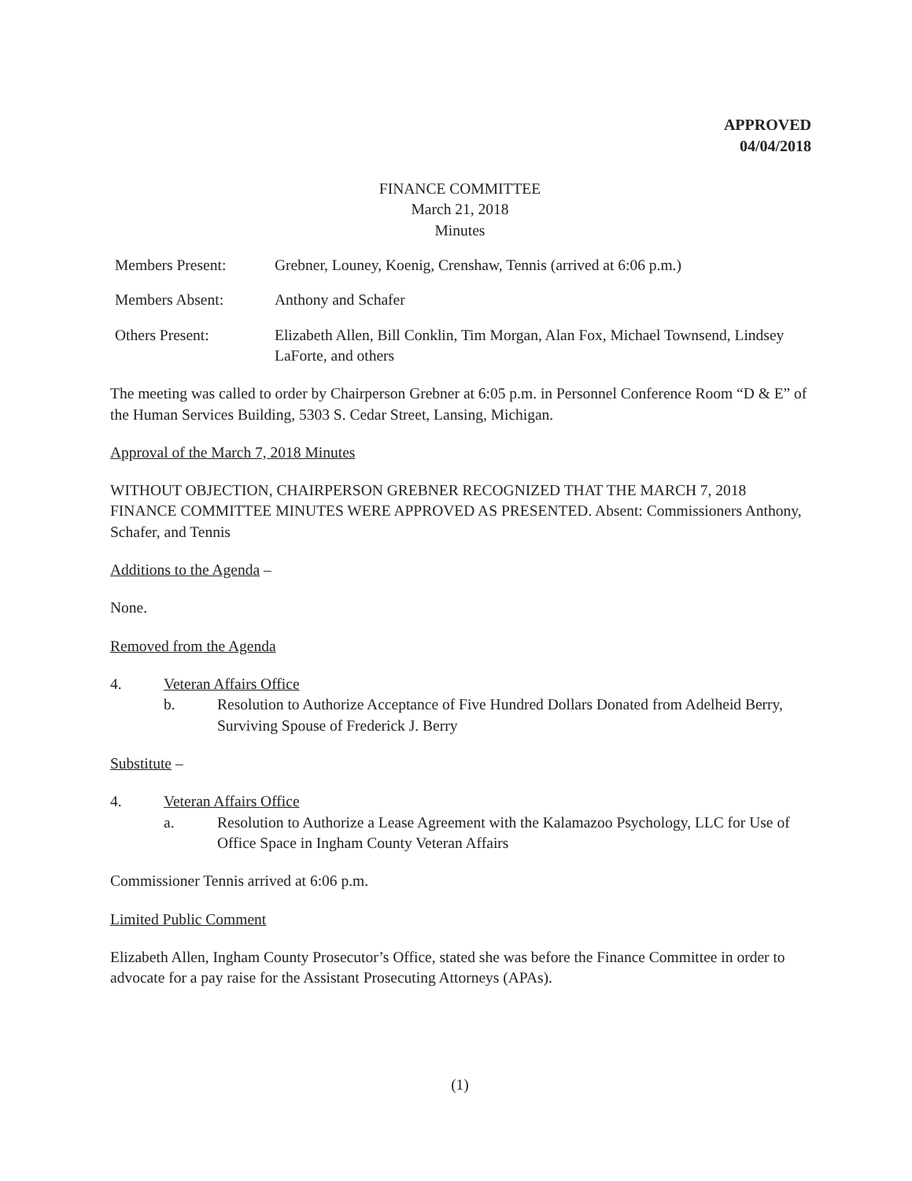APPROVED
04/04/2018
FINANCE COMMITTEE
March 21, 2018
Minutes
Members Present: Grebner, Louney, Koenig, Crenshaw, Tennis (arrived at 6:06 p.m.)
Members Absent: Anthony and Schafer
Others Present: Elizabeth Allen, Bill Conklin, Tim Morgan, Alan Fox, Michael Townsend, Lindsey LaForte, and others
The meeting was called to order by Chairperson Grebner at 6:05 p.m. in Personnel Conference Room “D & E” of the Human Services Building, 5303 S. Cedar Street, Lansing, Michigan.
Approval of the March 7, 2018 Minutes
WITHOUT OBJECTION, CHAIRPERSON GREBNER RECOGNIZED THAT THE MARCH 7, 2018 FINANCE COMMITTEE MINUTES WERE APPROVED AS PRESENTED. Absent: Commissioners Anthony, Schafer, and Tennis
Additions to the Agenda –
None.
Removed from the Agenda
4. Veteran Affairs Office
b. Resolution to Authorize Acceptance of Five Hundred Dollars Donated from Adelheid Berry, Surviving Spouse of Frederick J. Berry
Substitute –
4. Veteran Affairs Office
a. Resolution to Authorize a Lease Agreement with the Kalamazoo Psychology, LLC for Use of Office Space in Ingham County Veteran Affairs
Commissioner Tennis arrived at 6:06 p.m.
Limited Public Comment
Elizabeth Allen, Ingham County Prosecutor’s Office, stated she was before the Finance Committee in order to advocate for a pay raise for the Assistant Prosecuting Attorneys (APAs).
(1)